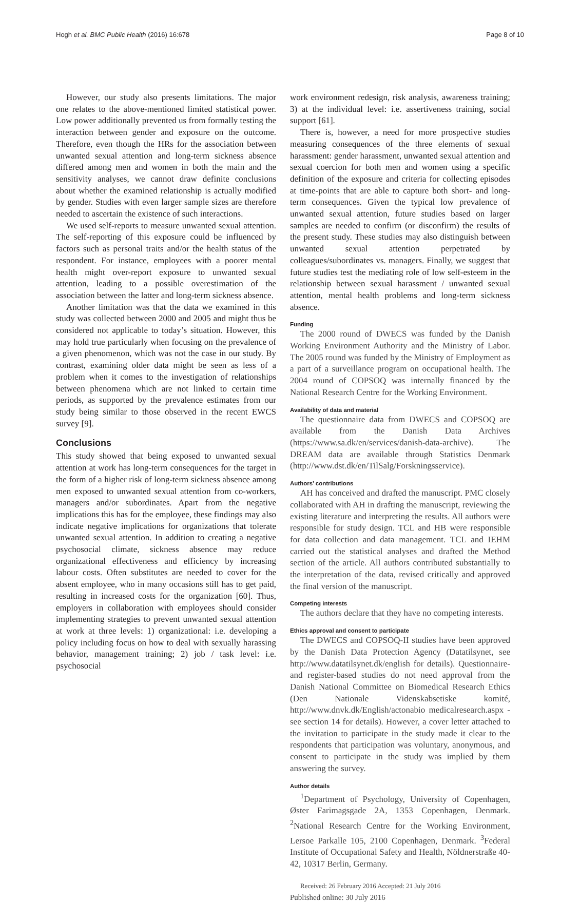Hogh et al. BMC Public Health (2016) 16:678 Page 8 of 10
However, our study also presents limitations. The major one relates to the above-mentioned limited statistical power. Low power additionally prevented us from formally testing the interaction between gender and exposure on the outcome. Therefore, even though the HRs for the association between unwanted sexual attention and long-term sickness absence differed among men and women in both the main and the sensitivity analyses, we cannot draw definite conclusions about whether the examined relationship is actually modified by gender. Studies with even larger sample sizes are therefore needed to ascertain the existence of such interactions.
We used self-reports to measure unwanted sexual attention. The self-reporting of this exposure could be influenced by factors such as personal traits and/or the health status of the respondent. For instance, employees with a poorer mental health might over-report exposure to unwanted sexual attention, leading to a possible overestimation of the association between the latter and long-term sickness absence.
Another limitation was that the data we examined in this study was collected between 2000 and 2005 and might thus be considered not applicable to today’s situation. However, this may hold true particularly when focusing on the prevalence of a given phenomenon, which was not the case in our study. By contrast, examining older data might be seen as less of a problem when it comes to the investigation of relationships between phenomena which are not linked to certain time periods, as supported by the prevalence estimates from our study being similar to those observed in the recent EWCS survey [9].
Conclusions
This study showed that being exposed to unwanted sexual attention at work has long-term consequences for the target in the form of a higher risk of long-term sickness absence among men exposed to unwanted sexual attention from co-workers, managers and/or subordinates. Apart from the negative implications this has for the employee, these findings may also indicate negative implications for organizations that tolerate unwanted sexual attention. In addition to creating a negative psychosocial climate, sickness absence may reduce organizational effectiveness and efficiency by increasing labour costs. Often substitutes are needed to cover for the absent employee, who in many occasions still has to get paid, resulting in increased costs for the organization [60]. Thus, employers in collaboration with employees should consider implementing strategies to prevent unwanted sexual attention at work at three levels: 1) organizational: i.e. developing a policy including focus on how to deal with sexually harassing behavior, management training; 2) job / task level: i.e. psychosocial
work environment redesign, risk analysis, awareness training; 3) at the individual level: i.e. assertiveness training, social support [61].
There is, however, a need for more prospective studies measuring consequences of the three elements of sexual harassment: gender harassment, unwanted sexual attention and sexual coercion for both men and women using a specific definition of the exposure and criteria for collecting episodes at time-points that are able to capture both short- and long-term consequences. Given the typical low prevalence of unwanted sexual attention, future studies based on larger samples are needed to confirm (or disconfirm) the results of the present study. These studies may also distinguish between unwanted sexual attention perpetrated by colleagues/subordinates vs. managers. Finally, we suggest that future studies test the mediating role of low self-esteem in the relationship between sexual harassment / unwanted sexual attention, mental health problems and long-term sickness absence.
Funding
The 2000 round of DWECS was funded by the Danish Working Environment Authority and the Ministry of Labor. The 2005 round was funded by the Ministry of Employment as a part of a surveillance program on occupational health. The 2004 round of COPSOQ was internally financed by the National Research Centre for the Working Environment.
Availability of data and material
The questionnaire data from DWECS and COPSOQ are available from the Danish Data Archives (https://www.sa.dk/en/services/danish-data-archive). The DREAM data are available through Statistics Denmark (http://www.dst.dk/en/TilSalg/Forskningsservice).
Authors’ contributions
AH has conceived and drafted the manuscript. PMC closely collaborated with AH in drafting the manuscript, reviewing the existing literature and interpreting the results. All authors were responsible for study design. TCL and HB were responsible for data collection and data management. TCL and IEHM carried out the statistical analyses and drafted the Method section of the article. All authors contributed substantially to the interpretation of the data, revised critically and approved the final version of the manuscript.
Competing interests
The authors declare that they have no competing interests.
Ethics approval and consent to participate
The DWECS and COPSOQ-II studies have been approved by the Danish Data Protection Agency (Datatilsynet, see http://www.datatilsynet.dk/english for details). Questionnaire- and register-based studies do not need approval from the Danish National Committee on Biomedical Research Ethics (Den Nationale Videnskabsetiske komité, http://www.dnvk.dk/English/actonabio medicalresearch.aspx - see section 14 for details). However, a cover letter attached to the invitation to participate in the study made it clear to the respondents that participation was voluntary, anonymous, and consent to participate in the study was implied by them answering the survey.
Author details
<sup>1</sup> Department of Psychology, University of Copenhagen, Øster Farimagsgade 2A, 1353 Copenhagen, Denmark. <sup>2</sup>National Research Centre for the Working Environment, Lersoe Parkalle 105, 2100 Copenhagen, Denmark. <sup>3</sup>Federal Institute of Occupational Safety and Health, Nöldnerstraße 40-42, 10317 Berlin, Germany.
Received: 26 February 2016 Accepted: 21 July 2016
Published online: 30 July 2016